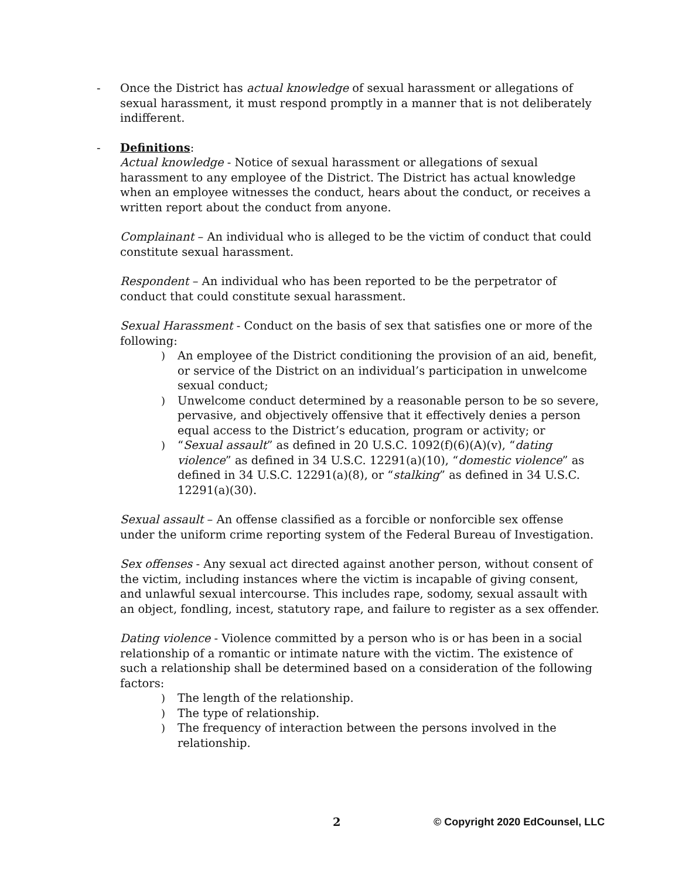- Once the District has actual knowledge of sexual harassment or allegations of sexual harassment, it must respond promptly in a manner that is not deliberately indifferent.
- Definitions:
Actual knowledge - Notice of sexual harassment or allegations of sexual harassment to any employee of the District. The District has actual knowledge when an employee witnesses the conduct, hears about the conduct, or receives a written report about the conduct from anyone.
Complainant – An individual who is alleged to be the victim of conduct that could constitute sexual harassment.
Respondent – An individual who has been reported to be the perpetrator of conduct that could constitute sexual harassment.
Sexual Harassment - Conduct on the basis of sex that satisfies one or more of the following:
) An employee of the District conditioning the provision of an aid, benefit, or service of the District on an individual’s participation in unwelcome sexual conduct;
) Unwelcome conduct determined by a reasonable person to be so severe, pervasive, and objectively offensive that it effectively denies a person equal access to the District’s education, program or activity; or
) “Sexual assault” as defined in 20 U.S.C. 1092(f)(6)(A)(v), “dating violence” as defined in 34 U.S.C. 12291(a)(10), “domestic violence” as defined in 34 U.S.C. 12291(a)(8), or “stalking” as defined in 34 U.S.C. 12291(a)(30).
Sexual assault – An offense classified as a forcible or nonforcible sex offense under the uniform crime reporting system of the Federal Bureau of Investigation.
Sex offenses - Any sexual act directed against another person, without consent of the victim, including instances where the victim is incapable of giving consent, and unlawful sexual intercourse. This includes rape, sodomy, sexual assault with an object, fondling, incest, statutory rape, and failure to register as a sex offender.
Dating violence - Violence committed by a person who is or has been in a social relationship of a romantic or intimate nature with the victim. The existence of such a relationship shall be determined based on a consideration of the following factors:
) The length of the relationship.
) The type of relationship.
) The frequency of interaction between the persons involved in the relationship.
2 © Copyright 2020 EdCounsel, LLC